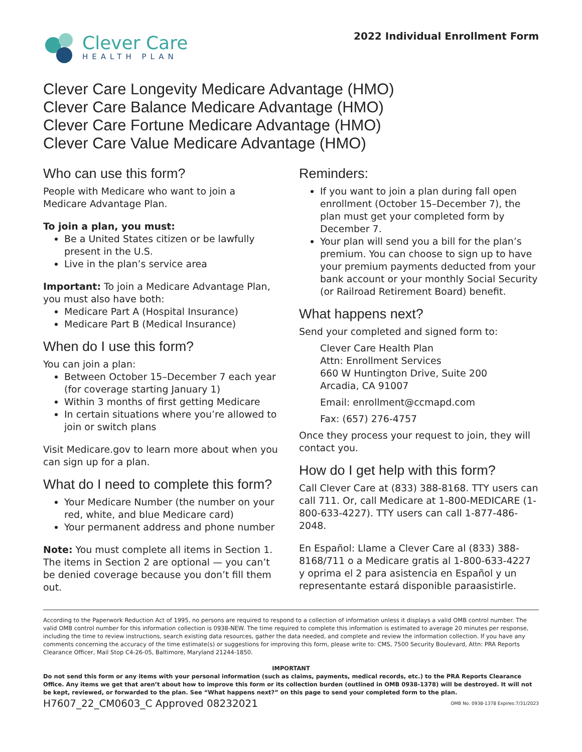Clever Care
HEALTH PLAN
2022 Individual Enrollment Form
Clever Care Longevity Medicare Advantage (HMO)
Clever Care Balance Medicare Advantage (HMO)
Clever Care Fortune Medicare Advantage (HMO)
Clever Care Value Medicare Advantage (HMO)
Who can use this form?
People with Medicare who want to join a Medicare Advantage Plan.
To join a plan, you must:
Be a United States citizen or be lawfully present in the U.S.
Live in the plan’s service area
Important: To join a Medicare Advantage Plan, you must also have both:
Medicare Part A (Hospital Insurance)
Medicare Part B (Medical Insurance)
When do I use this form?
You can join a plan:
Between October 15–December 7 each year (for coverage starting January 1)
Within 3 months of first getting Medicare
In certain situations where you’re allowed to join or switch plans
Visit Medicare.gov to learn more about when you can sign up for a plan.
What do I need to complete this form?
Your Medicare Number (the number on your red, white, and blue Medicare card)
Your permanent address and phone number
Note: You must complete all items in Section 1. The items in Section 2 are optional — you can’t be denied coverage because you don’t fill them out.
Reminders:
If you want to join a plan during fall open enrollment (October 15–December 7), the plan must get your completed form by December 7.
Your plan will send you a bill for the plan’s premium. You can choose to sign up to have your premium payments deducted from your bank account or your monthly Social Security (or Railroad Retirement Board) benefit.
What happens next?
Send your completed and signed form to:
Clever Care Health Plan
Attn: Enrollment Services
660 W Huntington Drive, Suite 200
Arcadia, CA 91007
Email: enrollment@ccmapd.com
Fax: (657) 276-4757
Once they process your request to join, they will contact you.
How do I get help with this form?
Call Clever Care at (833) 388-8168. TTY users can call 711. Or, call Medicare at 1-800-MEDICARE (1-800-633-4227). TTY users can call 1-877-486-2048.
En Español: Llame a Clever Care al (833) 388-8168/711 o a Medicare gratis al 1-800-633-4227 y oprima el 2 para asistencia en Español y un representante estará disponible paraasistirle.
According to the Paperwork Reduction Act of 1995, no persons are required to respond to a collection of information unless it displays a valid OMB control number. The valid OMB control number for this information collection is 0938-NEW. The time required to complete this information is estimated to average 20 minutes per response, including the time to review instructions, search existing data resources, gather the data needed, and complete and review the information collection. If you have any comments concerning the accuracy of the time estimate(s) or suggestions for improving this form, please write to: CMS, 7500 Security Boulevard, Attn: PRA Reports Clearance Officer, Mail Stop C4-26-05, Baltimore, Maryland 21244-1850.
IMPORTANT
Do not send this form or any items with your personal information (such as claims, payments, medical records, etc.) to the PRA Reports Clearance Office. Any items we get that aren’t about how to improve this form or its collection burden (outlined in OMB 0938-1378) will be destroyed. It will not be kept, reviewed, or forwarded to the plan. See “What happens next?” on this page to send your completed form to the plan.
H7607_22_CM0603_C Approved 08232021 OMB No. 0938-1378 Expires:7/31/2023